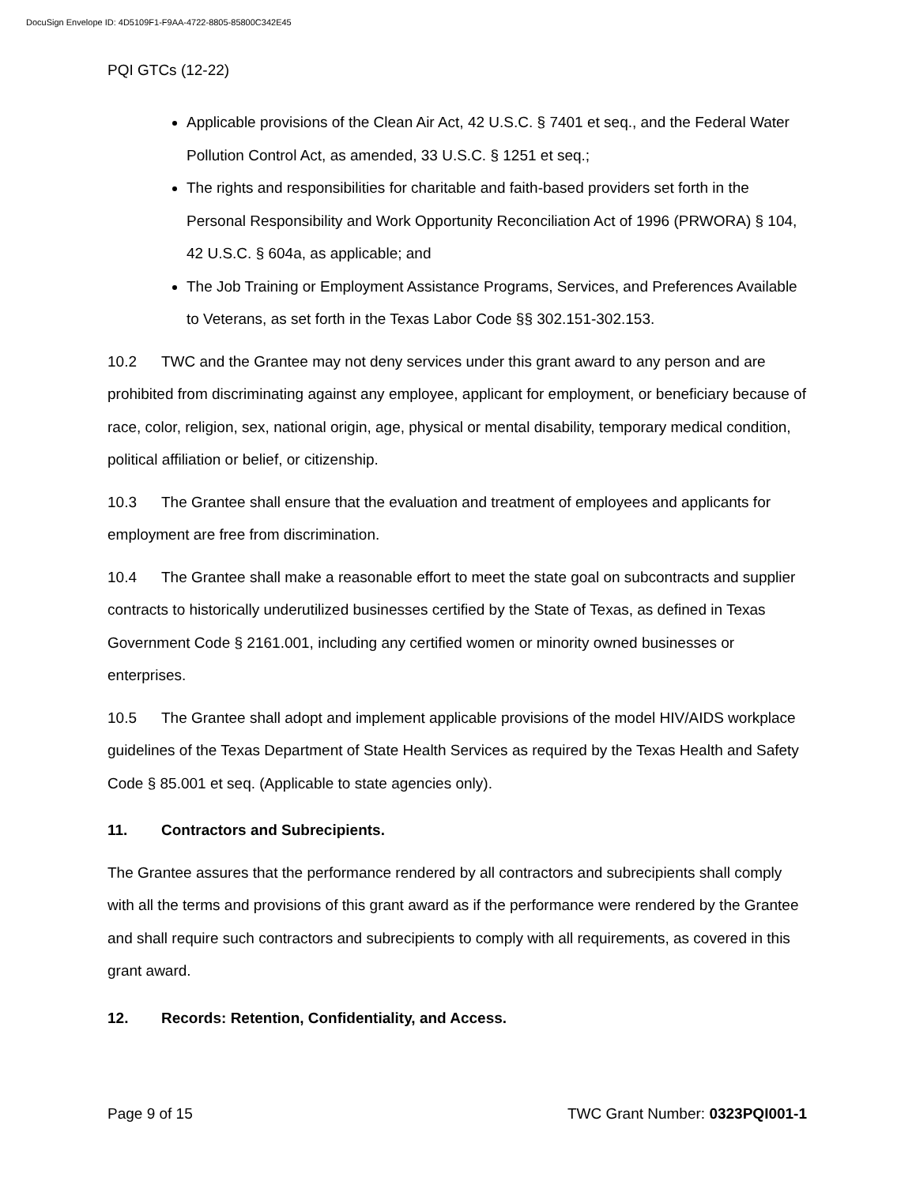DocuSign Envelope ID: 4D5109F1-F9AA-4722-8805-85800C342E45
PQI GTCs (12-22)
Applicable provisions of the Clean Air Act, 42 U.S.C. § 7401 et seq., and the Federal Water Pollution Control Act, as amended, 33 U.S.C. § 1251 et seq.;
The rights and responsibilities for charitable and faith-based providers set forth in the Personal Responsibility and Work Opportunity Reconciliation Act of 1996 (PRWORA) § 104, 42 U.S.C. § 604a, as applicable; and
The Job Training or Employment Assistance Programs, Services, and Preferences Available to Veterans, as set forth in the Texas Labor Code §§ 302.151-302.153.
10.2 TWC and the Grantee may not deny services under this grant award to any person and are prohibited from discriminating against any employee, applicant for employment, or beneficiary because of race, color, religion, sex, national origin, age, physical or mental disability, temporary medical condition, political affiliation or belief, or citizenship.
10.3 The Grantee shall ensure that the evaluation and treatment of employees and applicants for employment are free from discrimination.
10.4 The Grantee shall make a reasonable effort to meet the state goal on subcontracts and supplier contracts to historically underutilized businesses certified by the State of Texas, as defined in Texas Government Code § 2161.001, including any certified women or minority owned businesses or enterprises.
10.5 The Grantee shall adopt and implement applicable provisions of the model HIV/AIDS workplace guidelines of the Texas Department of State Health Services as required by the Texas Health and Safety Code § 85.001 et seq. (Applicable to state agencies only).
11. Contractors and Subrecipients.
The Grantee assures that the performance rendered by all contractors and subrecipients shall comply with all the terms and provisions of this grant award as if the performance were rendered by the Grantee and shall require such contractors and subrecipients to comply with all requirements, as covered in this grant award.
12. Records: Retention, Confidentiality, and Access.
Page 9 of 15 TWC Grant Number: 0323PQI001-1